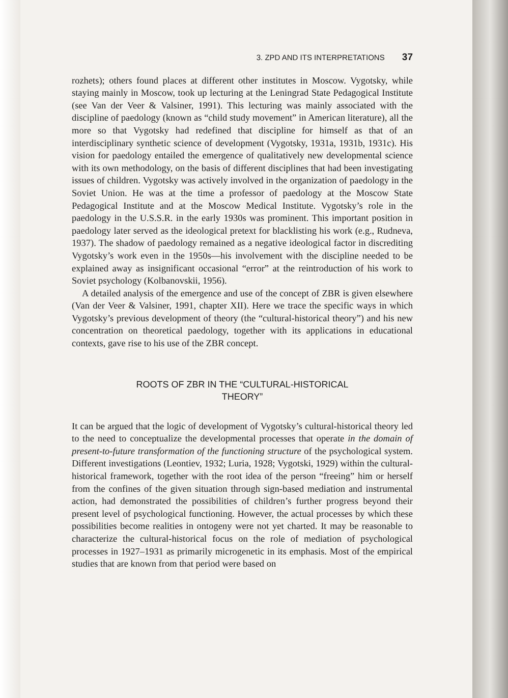3. ZPD AND ITS INTERPRETATIONS 37
rozhets); others found places at different other institutes in Moscow. Vygotsky, while staying mainly in Moscow, took up lecturing at the Leningrad State Pedagogical Institute (see Van der Veer & Valsiner, 1991). This lecturing was mainly associated with the discipline of paedology (known as “child study movement” in American literature), all the more so that Vygotsky had redefined that discipline for himself as that of an interdisciplinary synthetic science of development (Vygotsky, 1931a, 1931b, 1931c). His vision for paedology entailed the emergence of qualitatively new developmental science with its own methodology, on the basis of different disciplines that had been investigating issues of children. Vygotsky was actively involved in the organization of paedology in the Soviet Union. He was at the time a professor of paedology at the Moscow State Pedagogical Institute and at the Moscow Medical Institute. Vygotsky’s role in the paedology in the U.S.S.R. in the early 1930s was prominent. This important position in paedology later served as the ideological pretext for blacklisting his work (e.g., Rudneva, 1937). The shadow of paedology remained as a negative ideological factor in discrediting Vygotsky’s work even in the 1950s—his involvement with the discipline needed to be explained away as insignificant occasional “error” at the reintroduction of his work to Soviet psychology (Kolbanovskii, 1956).
A detailed analysis of the emergence and use of the concept of ZBR is given elsewhere (Van der Veer & Valsiner, 1991, chapter XII). Here we trace the specific ways in which Vygotsky’s previous development of theory (the “cultural-historical theory”) and his new concentration on theoretical paedology, together with its applications in educational contexts, gave rise to his use of the ZBR concept.
ROOTS OF ZBR IN THE “CULTURAL-HISTORICAL
THEORY”
It can be argued that the logic of development of Vygotsky’s cultural-historical theory led to the need to conceptualize the developmental processes that operate in the domain of present-to-future transformation of the functioning structure of the psychological system. Different investigations (Leontiev, 1932; Luria, 1928; Vygotski, 1929) within the cultural-historical framework, together with the root idea of the person “freeing” him or herself from the confines of the given situation through sign-based mediation and instrumental action, had demonstrated the possibilities of children’s further progress beyond their present level of psychological functioning. However, the actual processes by which these possibilities become realities in ontogeny were not yet charted. It may be reasonable to characterize the cultural-historical focus on the role of mediation of psychological processes in 1927–1931 as primarily microgenetic in its emphasis. Most of the empirical studies that are known from that period were based on